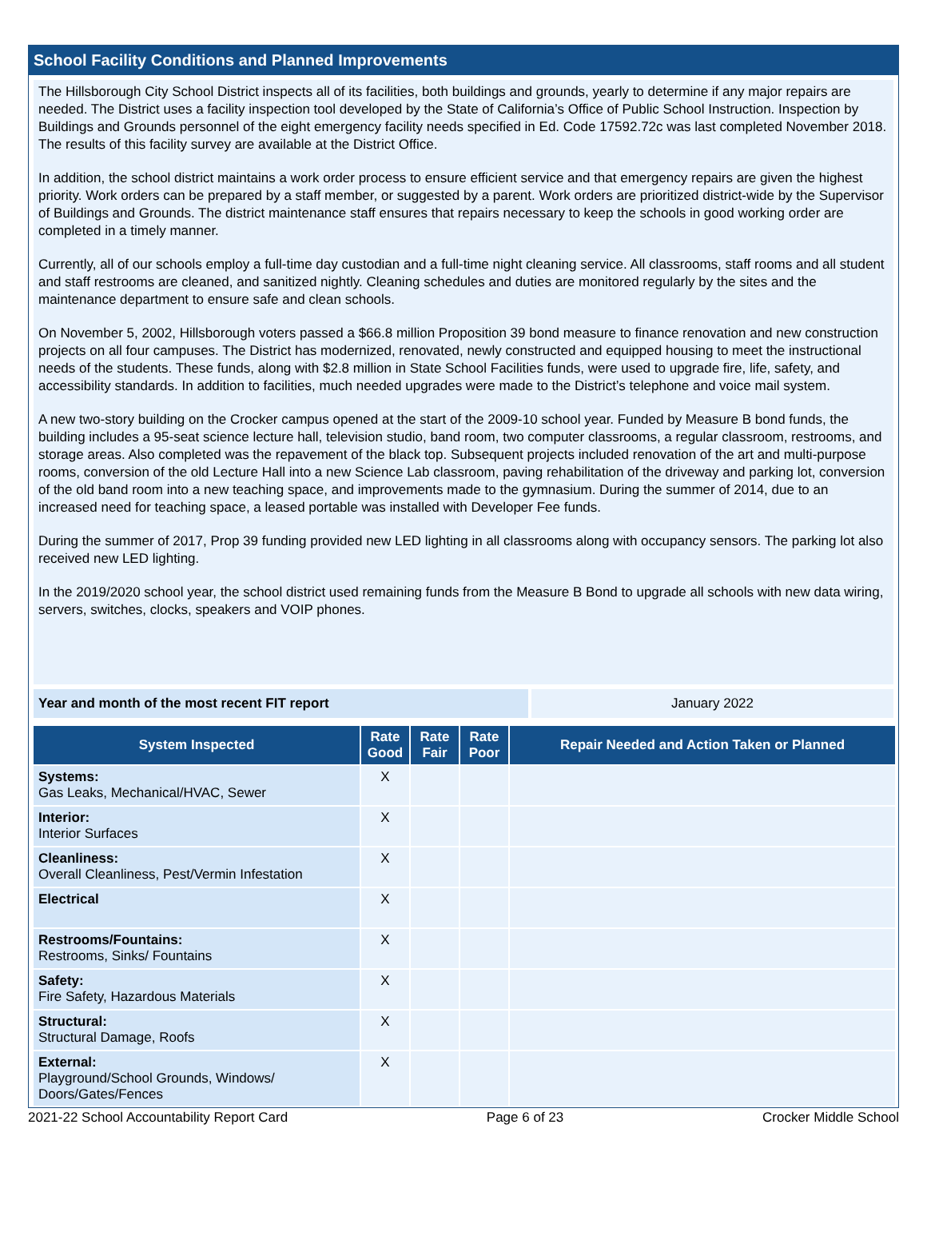School Facility Conditions and Planned Improvements
The Hillsborough City School District inspects all of its facilities, both buildings and grounds, yearly to determine if any major repairs are needed. The District uses a facility inspection tool developed by the State of California’s Office of Public School Instruction. Inspection by Buildings and Grounds personnel of the eight emergency facility needs specified in Ed. Code 17592.72c was last completed November 2018. The results of this facility survey are available at the District Office.
In addition, the school district maintains a work order process to ensure efficient service and that emergency repairs are given the highest priority. Work orders can be prepared by a staff member, or suggested by a parent. Work orders are prioritized district-wide by the Supervisor of Buildings and Grounds. The district maintenance staff ensures that repairs necessary to keep the schools in good working order are completed in a timely manner.
Currently, all of our schools employ a full-time day custodian and a full-time night cleaning service. All classrooms, staff rooms and all student and staff restrooms are cleaned, and sanitized nightly. Cleaning schedules and duties are monitored regularly by the sites and the maintenance department to ensure safe and clean schools.
On November 5, 2002, Hillsborough voters passed a $66.8 million Proposition 39 bond measure to finance renovation and new construction projects on all four campuses. The District has modernized, renovated, newly constructed and equipped housing to meet the instructional needs of the students. These funds, along with $2.8 million in State School Facilities funds, were used to upgrade fire, life, safety, and accessibility standards. In addition to facilities, much needed upgrades were made to the District’s telephone and voice mail system.
A new two-story building on the Crocker campus opened at the start of the 2009-10 school year. Funded by Measure B bond funds, the building includes a 95-seat science lecture hall, television studio, band room, two computer classrooms, a regular classroom, restrooms, and storage areas. Also completed was the repavement of the black top. Subsequent projects included renovation of the art and multi-purpose rooms, conversion of the old Lecture Hall into a new Science Lab classroom, paving rehabilitation of the driveway and parking lot, conversion of the old band room into a new teaching space, and improvements made to the gymnasium. During the summer of 2014, due to an increased need for teaching space, a leased portable was installed with Developer Fee funds.
During the summer of 2017, Prop 39 funding provided new LED lighting in all classrooms along with occupancy sensors. The parking lot also received new LED lighting.
In the 2019/2020 school year, the school district used remaining funds from the Measure B Bond to upgrade all schools with new data wiring, servers, switches, clocks, speakers and VOIP phones.
Year and month of the most recent FIT report January 2022
| System Inspected | Rate Good | Rate Fair | Rate Poor | Repair Needed and Action Taken or Planned |
| --- | --- | --- | --- | --- |
| Systems: Gas Leaks, Mechanical/HVAC, Sewer | X | | | |
| Interior: Interior Surfaces | X | | | |
| Cleanliness: Overall Cleanliness, Pest/Vermin Infestation | X | | | |
| Electrical | X | | | |
| Restrooms/Fountains: Restrooms, Sinks/ Fountains | X | | | |
| Safety: Fire Safety, Hazardous Materials | X | | | |
| Structural: Structural Damage, Roofs | X | | | |
| External: Playground/School Grounds, Windows/ Doors/Gates/Fences | X | | | |
2021-22 School Accountability Report Card Page 6 of 23 Crocker Middle School